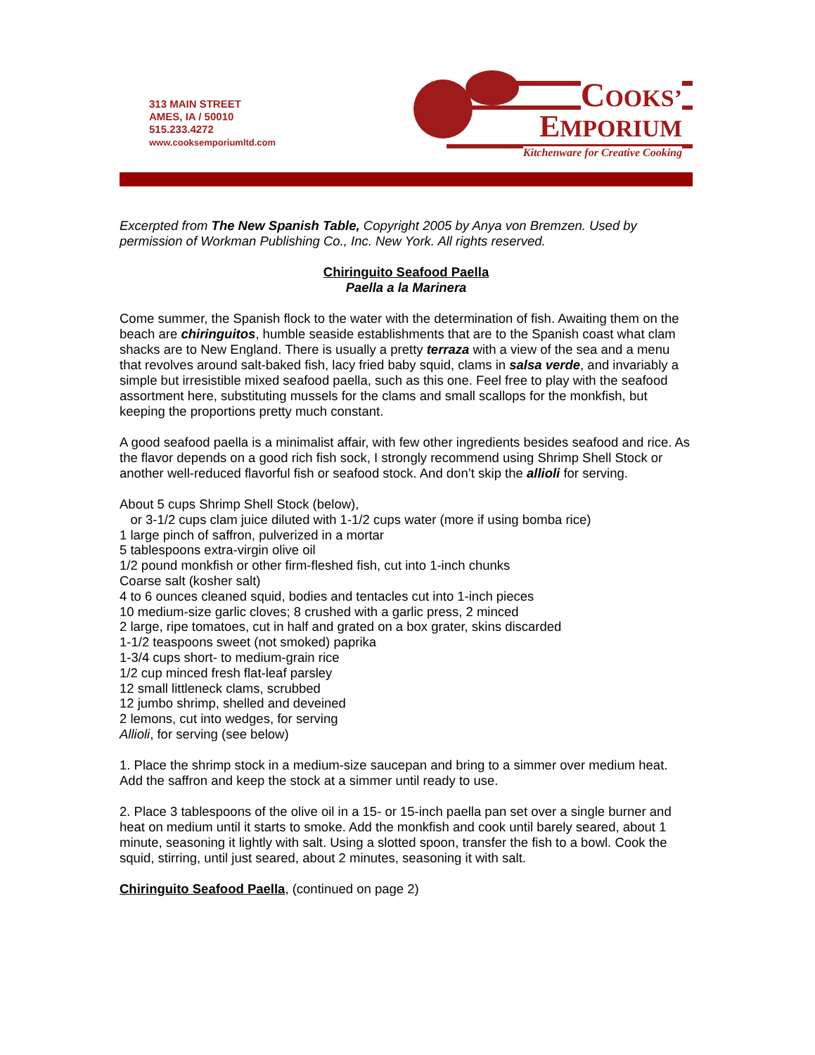313 MAIN STREET
AMES, IA / 50010
515.233.4272
www.cooksemporiumltd.com
COOKS’
EMPORIUM
Kitchenware for Creative Cooking
Excerpted from The New Spanish Table, Copyright 2005 by Anya von Bremzen. Used by permission of Workman Publishing Co., Inc. New York. All rights reserved.
Chiringuito Seafood Paella
Paella a la Marinera
Come summer, the Spanish flock to the water with the determination of fish. Awaiting them on the beach are chiringuitos, humble seaside establishments that are to the Spanish coast what clam shacks are to New England. There is usually a pretty terraza with a view of the sea and a menu that revolves around salt-baked fish, lacy fried baby squid, clams in salsa verde, and invariably a simple but irresistible mixed seafood paella, such as this one. Feel free to play with the seafood assortment here, substituting mussels for the clams and small scallops for the monkfish, but keeping the proportions pretty much constant.
A good seafood paella is a minimalist affair, with few other ingredients besides seafood and rice. As the flavor depends on a good rich fish sock, I strongly recommend using Shrimp Shell Stock or another well-reduced flavorful fish or seafood stock. And don’t skip the allioli for serving.
About 5 cups Shrimp Shell Stock (below),
or 3-1/2 cups clam juice diluted with 1-1/2 cups water (more if using bomba rice)
1 large pinch of saffron, pulverized in a mortar
5 tablespoons extra-virgin olive oil
1/2 pound monkfish or other firm-fleshed fish, cut into 1-inch chunks
Coarse salt (kosher salt)
4 to 6 ounces cleaned squid, bodies and tentacles cut into 1-inch pieces
10 medium-size garlic cloves; 8 crushed with a garlic press, 2 minced
2 large, ripe tomatoes, cut in half and grated on a box grater, skins discarded
1-1/2 teaspoons sweet (not smoked) paprika
1-3/4 cups short- to medium-grain rice
1/2 cup minced fresh flat-leaf parsley
12 small littleneck clams, scrubbed
12 jumbo shrimp, shelled and deveined
2 lemons, cut into wedges, for serving
Allioli, for serving (see below)
1. Place the shrimp stock in a medium-size saucepan and bring to a simmer over medium heat. Add the saffron and keep the stock at a simmer until ready to use.
2. Place 3 tablespoons of the olive oil in a 15- or 15-inch paella pan set over a single burner and heat on medium until it starts to smoke. Add the monkfish and cook until barely seared, about 1 minute, seasoning it lightly with salt. Using a slotted spoon, transfer the fish to a bowl. Cook the squid, stirring, until just seared, about 2 minutes, seasoning it with salt.
Chiringuito Seafood Paella, (continued on page 2)